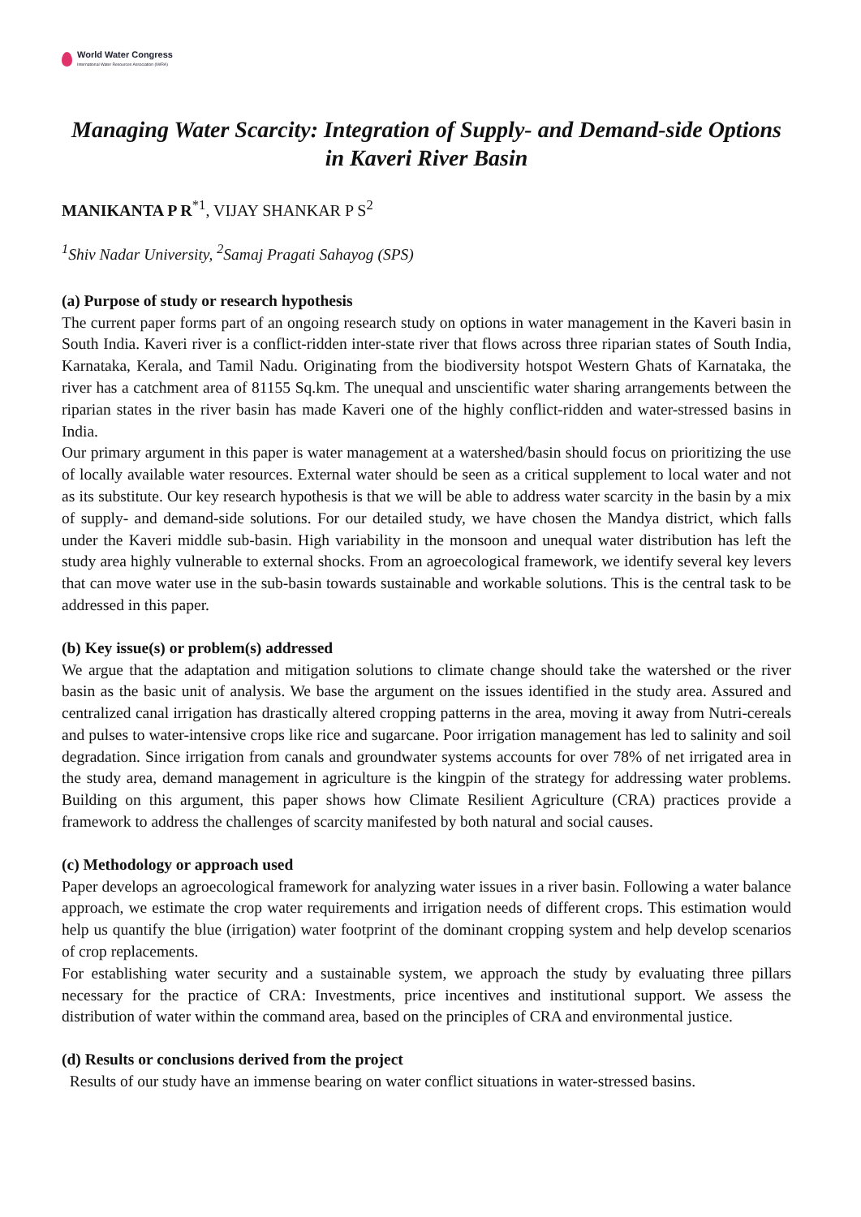World Water Congress
International Water Resources Association (IWRA)
Managing Water Scarcity: Integration of Supply- and Demand-side Options in Kaveri River Basin
MANIKANTA P R<sup>*1</sup>, VIJAY SHANKAR P S<sup>2</sup>
<sup>1</sup> Shiv Nadar University, <sup>2</sup>Samaj Pragati Sahayog (SPS)
(a) Purpose of study or research hypothesis
The current paper forms part of an ongoing research study on options in water management in the Kaveri basin in South India. Kaveri river is a conflict-ridden inter-state river that flows across three riparian states of South India, Karnataka, Kerala, and Tamil Nadu. Originating from the biodiversity hotspot Western Ghats of Karnataka, the river has a catchment area of 81155 Sq.km. The unequal and unscientific water sharing arrangements between the riparian states in the river basin has made Kaveri one of the highly conflict-ridden and water-stressed basins in India.
Our primary argument in this paper is water management at a watershed/basin should focus on prioritizing the use of locally available water resources. External water should be seen as a critical supplement to local water and not as its substitute. Our key research hypothesis is that we will be able to address water scarcity in the basin by a mix of supply- and demand-side solutions. For our detailed study, we have chosen the Mandya district, which falls under the Kaveri middle sub-basin. High variability in the monsoon and unequal water distribution has left the study area highly vulnerable to external shocks. From an agroecological framework, we identify several key levers that can move water use in the sub-basin towards sustainable and workable solutions. This is the central task to be addressed in this paper.
(b) Key issue(s) or problem(s) addressed
We argue that the adaptation and mitigation solutions to climate change should take the watershed or the river basin as the basic unit of analysis. We base the argument on the issues identified in the study area. Assured and centralized canal irrigation has drastically altered cropping patterns in the area, moving it away from Nutri-cereals and pulses to water-intensive crops like rice and sugarcane. Poor irrigation management has led to salinity and soil degradation. Since irrigation from canals and groundwater systems accounts for over 78% of net irrigated area in the study area, demand management in agriculture is the kingpin of the strategy for addressing water problems. Building on this argument, this paper shows how Climate Resilient Agriculture (CRA) practices provide a framework to address the challenges of scarcity manifested by both natural and social causes.
(c) Methodology or approach used
Paper develops an agroecological framework for analyzing water issues in a river basin. Following a water balance approach, we estimate the crop water requirements and irrigation needs of different crops. This estimation would help us quantify the blue (irrigation) water footprint of the dominant cropping system and help develop scenarios of crop replacements.
For establishing water security and a sustainable system, we approach the study by evaluating three pillars necessary for the practice of CRA: Investments, price incentives and institutional support. We assess the distribution of water within the command area, based on the principles of CRA and environmental justice.
(d) Results or conclusions derived from the project
Results of our study have an immense bearing on water conflict situations in water-stressed basins.